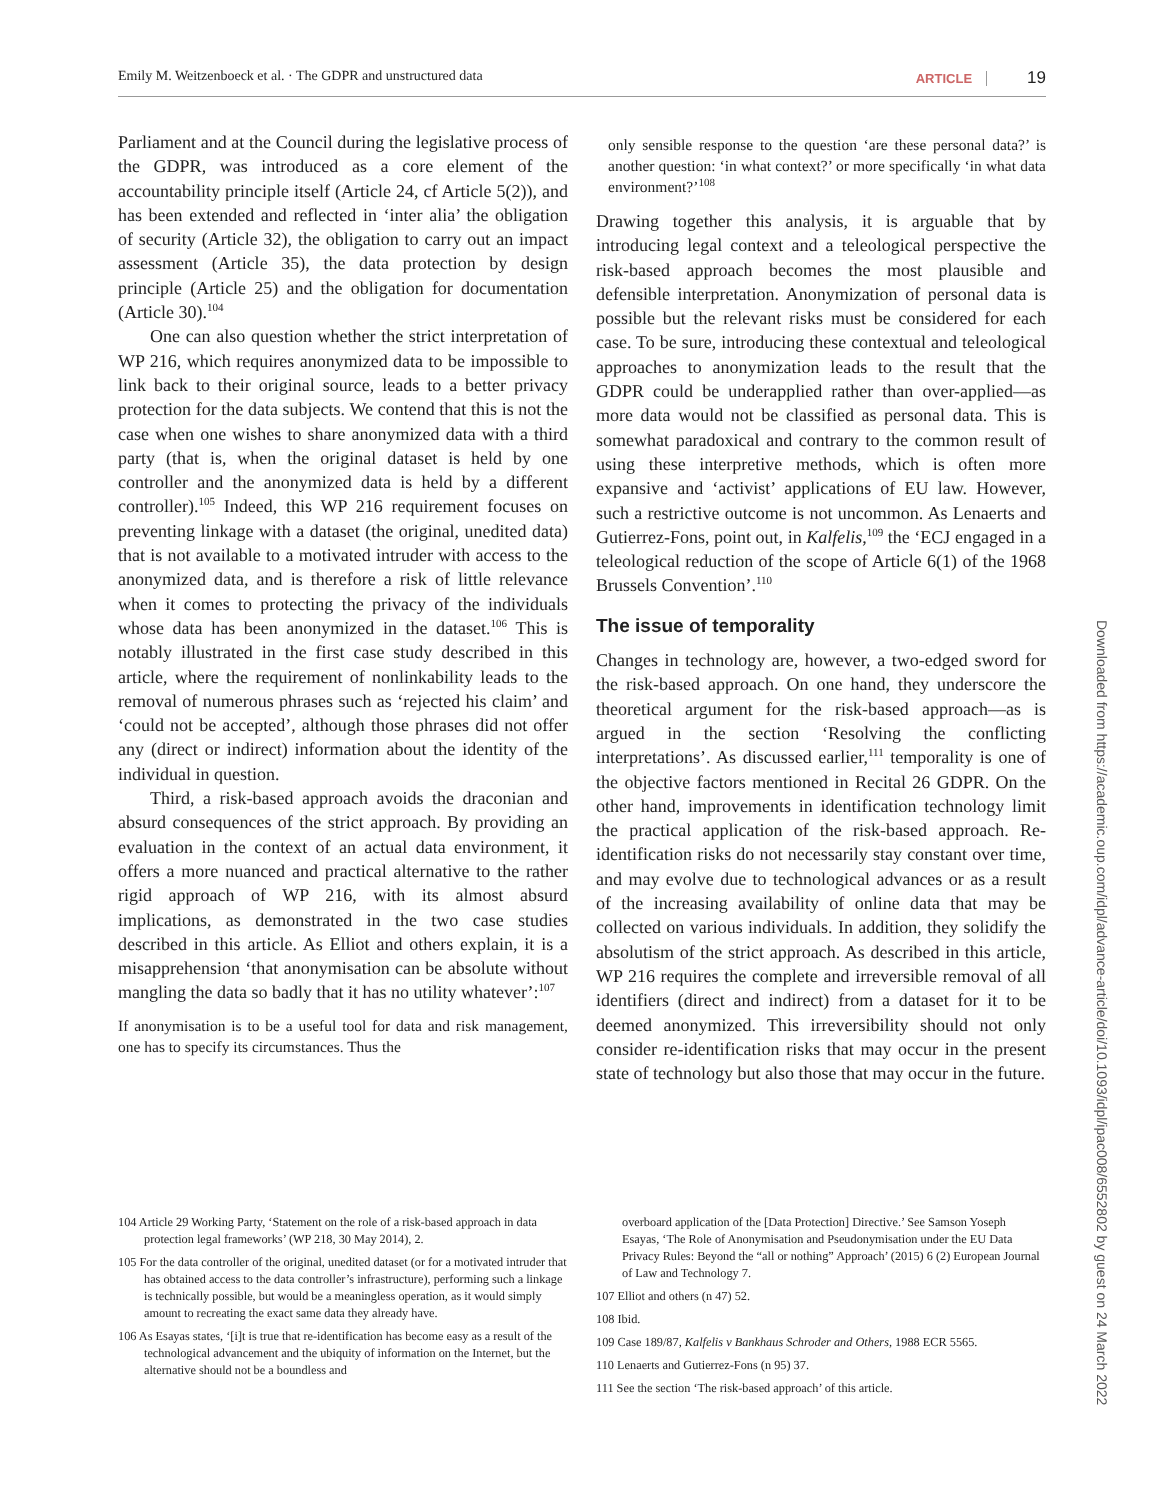Emily M. Weitzenboeck et al. · The GDPR and unstructured data ARTICLE 19
Parliament and at the Council during the legislative process of the GDPR, was introduced as a core element of the accountability principle itself (Article 24, cf Article 5(2)), and has been extended and reflected in ‘inter alia’ the obligation of security (Article 32), the obligation to carry out an impact assessment (Article 35), the data protection by design principle (Article 25) and the obligation for documentation (Article 30).<sup>104</sup>
One can also question whether the strict interpretation of WP 216, which requires anonymized data to be impossible to link back to their original source, leads to a better privacy protection for the data subjects. We contend that this is not the case when one wishes to share anonymized data with a third party (that is, when the original dataset is held by one controller and the anonymized data is held by a different controller).<sup>105</sup> Indeed, this WP 216 requirement focuses on preventing linkage with a dataset (the original, unedited data) that is not available to a motivated intruder with access to the anonymized data, and is therefore a risk of little relevance when it comes to protecting the privacy of the individuals whose data has been anonymized in the dataset.<sup>106</sup> This is notably illustrated in the first case study described in this article, where the requirement of nonlinkability leads to the removal of numerous phrases such as ‘rejected his claim’ and ‘could not be accepted’, although those phrases did not offer any (direct or indirect) information about the identity of the individual in question.
Third, a risk-based approach avoids the draconian and absurd consequences of the strict approach. By providing an evaluation in the context of an actual data environment, it offers a more nuanced and practical alternative to the rather rigid approach of WP 216, with its almost absurd implications, as demonstrated in the two case studies described in this article. As Elliot and others explain, it is a misapprehension ‘that anonymisation can be absolute without mangling the data so badly that it has no utility whatever’:<sup>107</sup>
If anonymisation is to be a useful tool for data and risk management, one has to specify its circumstances. Thus the
only sensible response to the question ‘are these personal data?’ is another question: ‘in what context?’ or more specifically ‘in what data environment?’<sup>108</sup>
Drawing together this analysis, it is arguable that by introducing legal context and a teleological perspective the risk-based approach becomes the most plausible and defensible interpretation. Anonymization of personal data is possible but the relevant risks must be considered for each case. To be sure, introducing these contextual and teleological approaches to anonymization leads to the result that the GDPR could be underapplied rather than over-applied—as more data would not be classified as personal data. This is somewhat paradoxical and contrary to the common result of using these interpretive methods, which is often more expansive and ‘activist’ applications of EU law. However, such a restrictive outcome is not uncommon. As Lenaerts and Gutierrez-Fons, point out, in Kalfelis,<sup>109</sup> the ‘ECJ engaged in a teleological reduction of the scope of Article 6(1) of the 1968 Brussels Convention’.<sup>110</sup>
The issue of temporality
Changes in technology are, however, a two-edged sword for the risk-based approach. On one hand, they underscore the theoretical argument for the risk-based approach—as is argued in the section ‘Resolving the conflicting interpretations’. As discussed earlier,<sup>111</sup> temporality is one of the objective factors mentioned in Recital 26 GDPR. On the other hand, improvements in identification technology limit the practical application of the risk-based approach. Re-identification risks do not necessarily stay constant over time, and may evolve due to technological advances or as a result of the increasing availability of online data that may be collected on various individuals. In addition, they solidify the absolutism of the strict approach. As described in this article, WP 216 requires the complete and irreversible removal of all identifiers (direct and indirect) from a dataset for it to be deemed anonymized. This irreversibility should not only consider re-identification risks that may occur in the present state of technology but also those that may occur in the future.
104 Article 29 Working Party, ‘Statement on the role of a risk-based approach in data protection legal frameworks’ (WP 218, 30 May 2014), 2.
105 For the data controller of the original, unedited dataset (or for a motivated intruder that has obtained access to the data controller’s infrastructure), performing such a linkage is technically possible, but would be a meaningless operation, as it would simply amount to recreating the exact same data they already have.
106 As Esayas states, ‘[i]t is true that re-identification has become easy as a result of the technological advancement and the ubiquity of information on the Internet, but the alternative should not be a boundless and
overboard application of the [Data Protection] Directive.’ See Samson Yoseph Esayas, ‘The Role of Anonymisation and Pseudonymisation under the EU Data Privacy Rules: Beyond the “all or nothing” Approach’ (2015) 6 (2) European Journal of Law and Technology 7.
107 Elliot and others (n 47) 52.
108 Ibid.
109 Case 189/87, Kalfelis v Bankhaus Schroder and Others, 1988 ECR 5565.
110 Lenaerts and Gutierrez-Fons (n 95) 37.
111 See the section ‘The risk-based approach’ of this article.
Downloaded from https://academic.oup.com/idpl/advance-article/doi/10.1093/idpl/ipac008/6552802 by guest on 24 March 2022